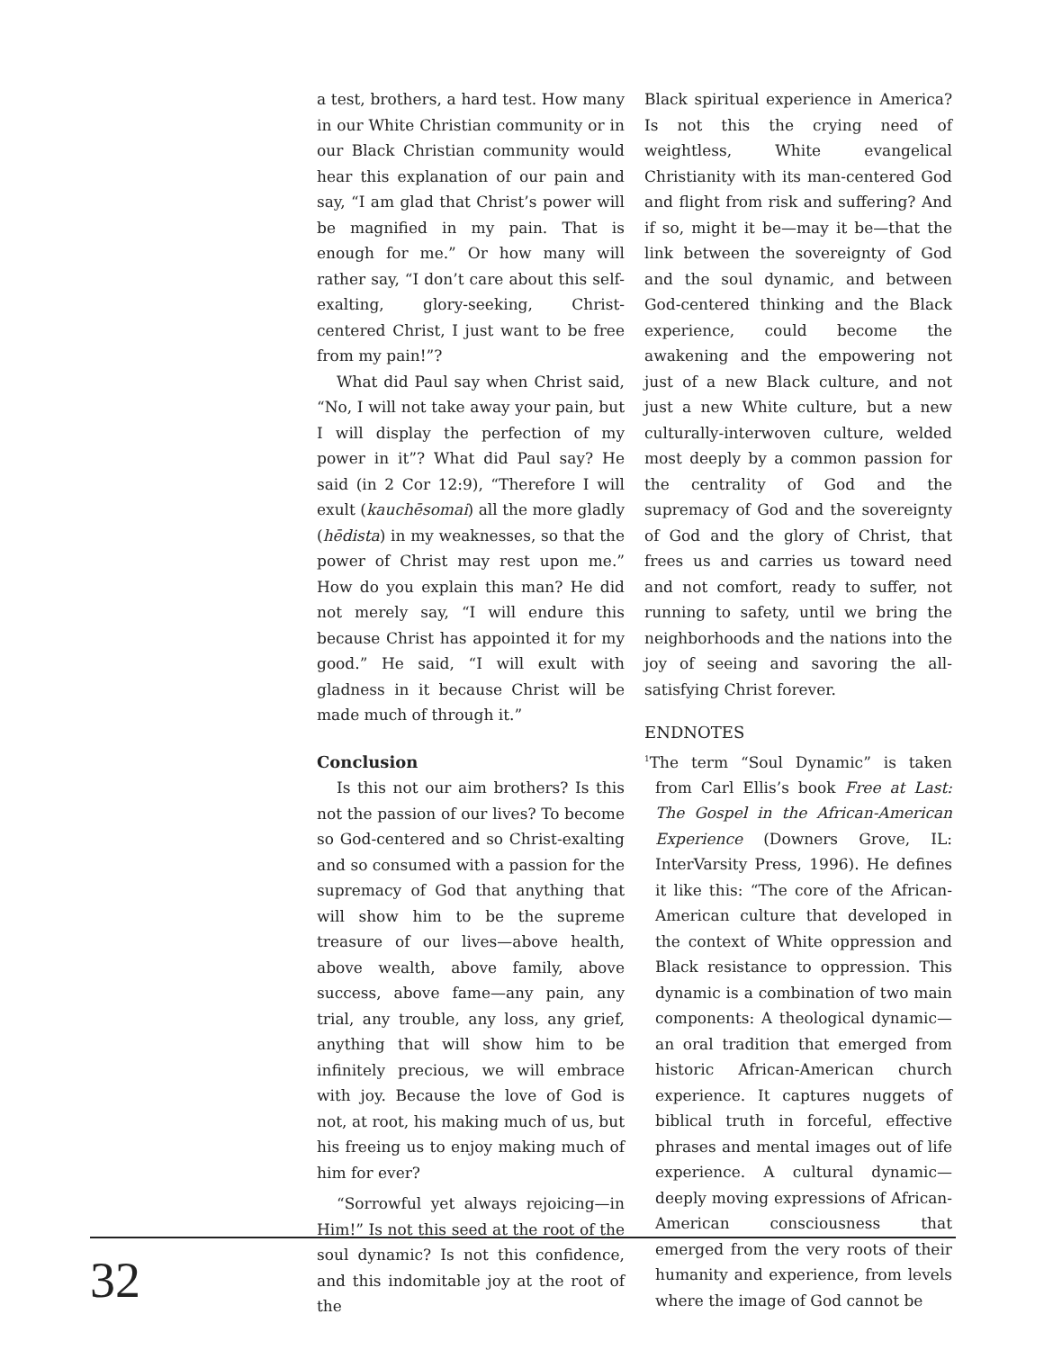a test, brothers, a hard test. How many in our White Christian community or in our Black Christian community would hear this explanation of our pain and say, “I am glad that Christ’s power will be magnified in my pain. That is enough for me.” Or how many will rather say, “I don’t care about this self-exalting, glory-seeking, Christ-centered Christ, I just want to be free from my pain!”?
What did Paul say when Christ said, “No, I will not take away your pain, but I will display the perfection of my power in it”? What did Paul say? He said (in 2 Cor 12:9), “Therefore I will exult (kauchēsomai) all the more gladly (hēdista) in my weaknesses, so that the power of Christ may rest upon me.” How do you explain this man? He did not merely say, “I will endure this because Christ has appointed it for my good.” He said, “I will exult with gladness in it because Christ will be made much of through it.”
Conclusion
Is this not our aim brothers? Is this not the passion of our lives? To become so God-centered and so Christ-exalting and so consumed with a passion for the supremacy of God that anything that will show him to be the supreme treasure of our lives—above health, above wealth, above family, above success, above fame—any pain, any trial, any trouble, any loss, any grief, anything that will show him to be infinitely precious, we will embrace with joy. Because the love of God is not, at root, his making much of us, but his freeing us to enjoy making much of him for ever?
“Sorrowful yet always rejoicing—in Him!” Is not this seed at the root of the soul dynamic? Is not this confidence, and this indomitable joy at the root of the
Black spiritual experience in America? Is not this the crying need of weightless, White evangelical Christianity with its man-centered God and flight from risk and suffering? And if so, might it be—may it be—that the link between the sovereignty of God and the soul dynamic, and between God-centered thinking and the Black experience, could become the awakening and the empowering not just of a new Black culture, and not just a new White culture, but a new culturally-interwoven culture, welded most deeply by a common passion for the centrality of God and the supremacy of God and the sovereignty of God and the glory of Christ, that frees us and carries us toward need and not comfort, ready to suffer, not running to safety, until we bring the neighborhoods and the nations into the joy of seeing and savoring the all-satisfying Christ forever.
ENDNOTES
<sup>1</sup> The term “Soul Dynamic” is taken from Carl Ellis’s book Free at Last: The Gospel in the African-American Experience (Downers Grove, IL: InterVarsity Press, 1996). He defines it like this: “The core of the African-American culture that developed in the context of White oppression and Black resistance to oppression. This dynamic is a combination of two main components: A theological dynamic—an oral tradition that emerged from historic African-American church experience. It captures nuggets of biblical truth in forceful, effective phrases and mental images out of life experience. A cultural dynamic—deeply moving expressions of African-American consciousness that emerged from the very roots of their humanity and experience, from levels where the image of God cannot be
32